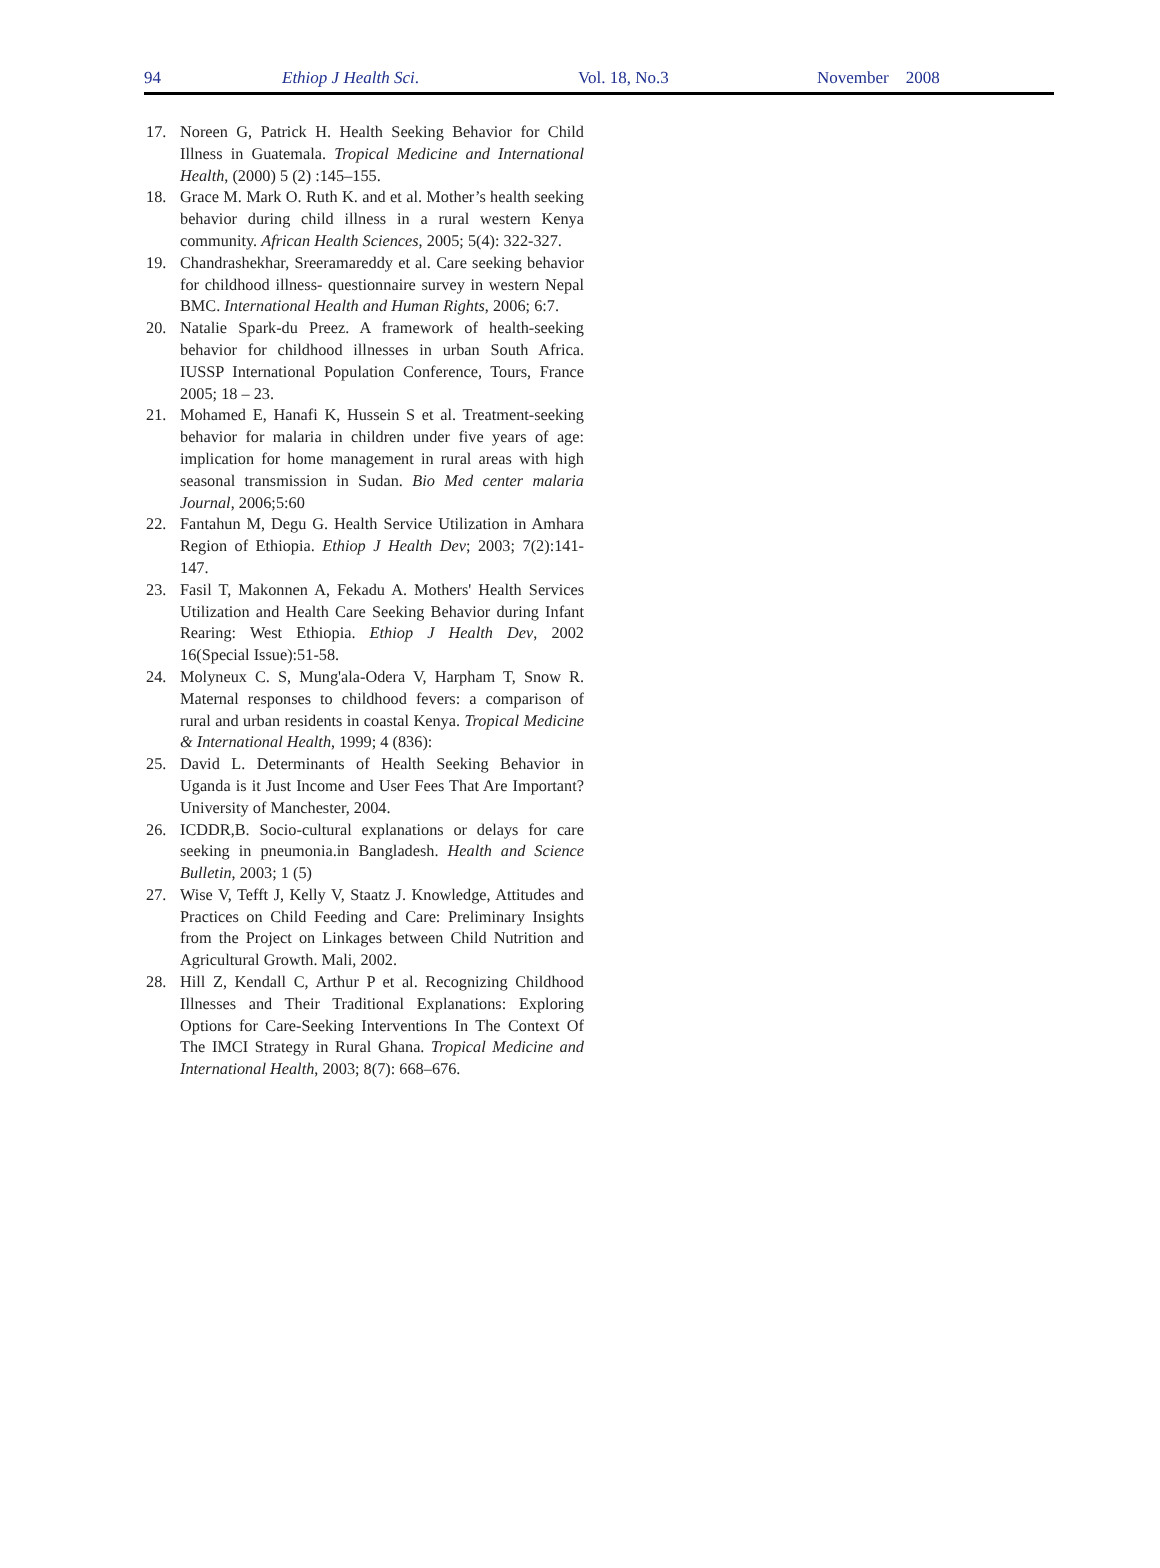94 Ethiop J Health Sci. Vol. 18, No.3 November 2008
17. Noreen G, Patrick H. Health Seeking Behavior for Child Illness in Guatemala. Tropical Medicine and International Health, (2000) 5 (2) :145–155.
18. Grace M. Mark O. Ruth K. and et al. Mother’s health seeking behavior during child illness in a rural western Kenya community. African Health Sciences, 2005; 5(4): 322-327.
19. Chandrashekhar, Sreeramareddy et al. Care seeking behavior for childhood illness- questionnaire survey in western Nepal BMC. International Health and Human Rights, 2006; 6:7.
20. Natalie Spark-du Preez. A framework of health-seeking behavior for childhood illnesses in urban South Africa. IUSSP International Population Conference, Tours, France 2005; 18 – 23.
21. Mohamed E, Hanafi K, Hussein S et al. Treatment-seeking behavior for malaria in children under five years of age: implication for home management in rural areas with high seasonal transmission in Sudan. Bio Med center malaria Journal, 2006;5:60
22. Fantahun M, Degu G. Health Service Utilization in Amhara Region of Ethiopia. Ethiop J Health Dev; 2003; 7(2):141-147.
23. Fasil T, Makonnen A, Fekadu A. Mothers' Health Services Utilization and Health Care Seeking Behavior during Infant Rearing: West Ethiopia. Ethiop J Health Dev, 2002 16(Special Issue):51-58.
24. Molyneux C. S, Mung'ala-Odera V, Harpham T, Snow R. Maternal responses to childhood fevers: a comparison of rural and urban residents in coastal Kenya. Tropical Medicine & International Health, 1999; 4 (836):
25. David L. Determinants of Health Seeking Behavior in Uganda is it Just Income and User Fees That Are Important? University of Manchester, 2004.
26. ICDDR,B. Socio-cultural explanations or delays for care seeking in pneumonia.in Bangladesh. Health and Science Bulletin, 2003; 1 (5)
27. Wise V, Tefft J, Kelly V, Staatz J. Knowledge, Attitudes and Practices on Child Feeding and Care: Preliminary Insights from the Project on Linkages between Child Nutrition and Agricultural Growth. Mali, 2002.
28. Hill Z, Kendall C, Arthur P et al. Recognizing Childhood Illnesses and Their Traditional Explanations: Exploring Options for Care-Seeking Interventions In The Context Of The IMCI Strategy in Rural Ghana. Tropical Medicine and International Health, 2003; 8(7): 668–676.